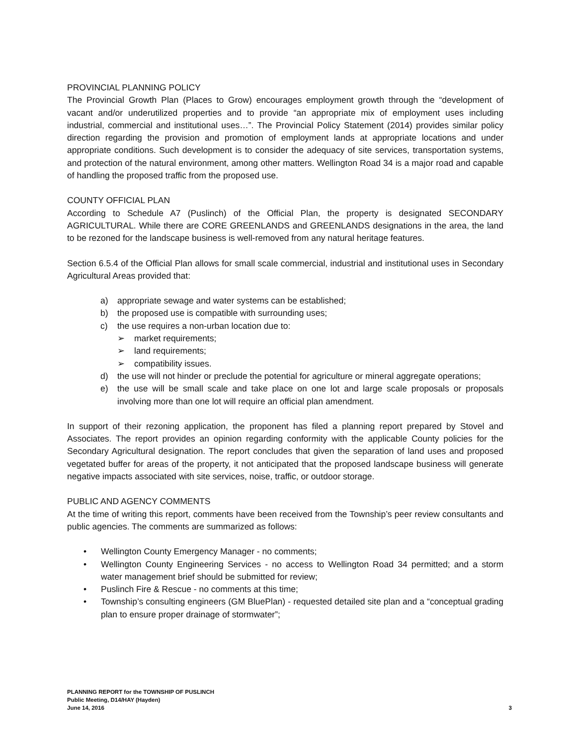PROVINCIAL PLANNING POLICY
The Provincial Growth Plan (Places to Grow) encourages employment growth through the “development of vacant and/or underutilized properties and to provide “an appropriate mix of employment uses including industrial, commercial and institutional uses…”. The Provincial Policy Statement (2014) provides similar policy direction regarding the provision and promotion of employment lands at appropriate locations and under appropriate conditions. Such development is to consider the adequacy of site services, transportation systems, and protection of the natural environment, among other matters. Wellington Road 34 is a major road and capable of handling the proposed traffic from the proposed use.
COUNTY OFFICIAL PLAN
According to Schedule A7 (Puslinch) of the Official Plan, the property is designated SECONDARY AGRICULTURAL. While there are CORE GREENLANDS and GREENLANDS designations in the area, the land to be rezoned for the landscape business is well-removed from any natural heritage features.
Section 6.5.4 of the Official Plan allows for small scale commercial, industrial and institutional uses in Secondary Agricultural Areas provided that:
a) appropriate sewage and water systems can be established;
b) the proposed use is compatible with surrounding uses;
c) the use requires a non-urban location due to:
➢ market requirements;
➢ land requirements;
➢ compatibility issues.
d) the use will not hinder or preclude the potential for agriculture or mineral aggregate operations;
e) the use will be small scale and take place on one lot and large scale proposals or proposals involving more than one lot will require an official plan amendment.
In support of their rezoning application, the proponent has filed a planning report prepared by Stovel and Associates. The report provides an opinion regarding conformity with the applicable County policies for the Secondary Agricultural designation. The report concludes that given the separation of land uses and proposed vegetated buffer for areas of the property, it not anticipated that the proposed landscape business will generate negative impacts associated with site services, noise, traffic, or outdoor storage.
PUBLIC AND AGENCY COMMENTS
At the time of writing this report, comments have been received from the Township’s peer review consultants and public agencies. The comments are summarized as follows:
• Wellington County Emergency Manager - no comments;
• Wellington County Engineering Services - no access to Wellington Road 34 permitted; and a storm water management brief should be submitted for review;
• Puslinch Fire & Rescue - no comments at this time;
• Township’s consulting engineers (GM BluePlan) - requested detailed site plan and a “conceptual grading plan to ensure proper drainage of stormwater”;
PLANNING REPORT for the TOWNSHIP OF PUSLINCH
Public Meeting, D14/HAY (Hayden)
June 14, 2016
3